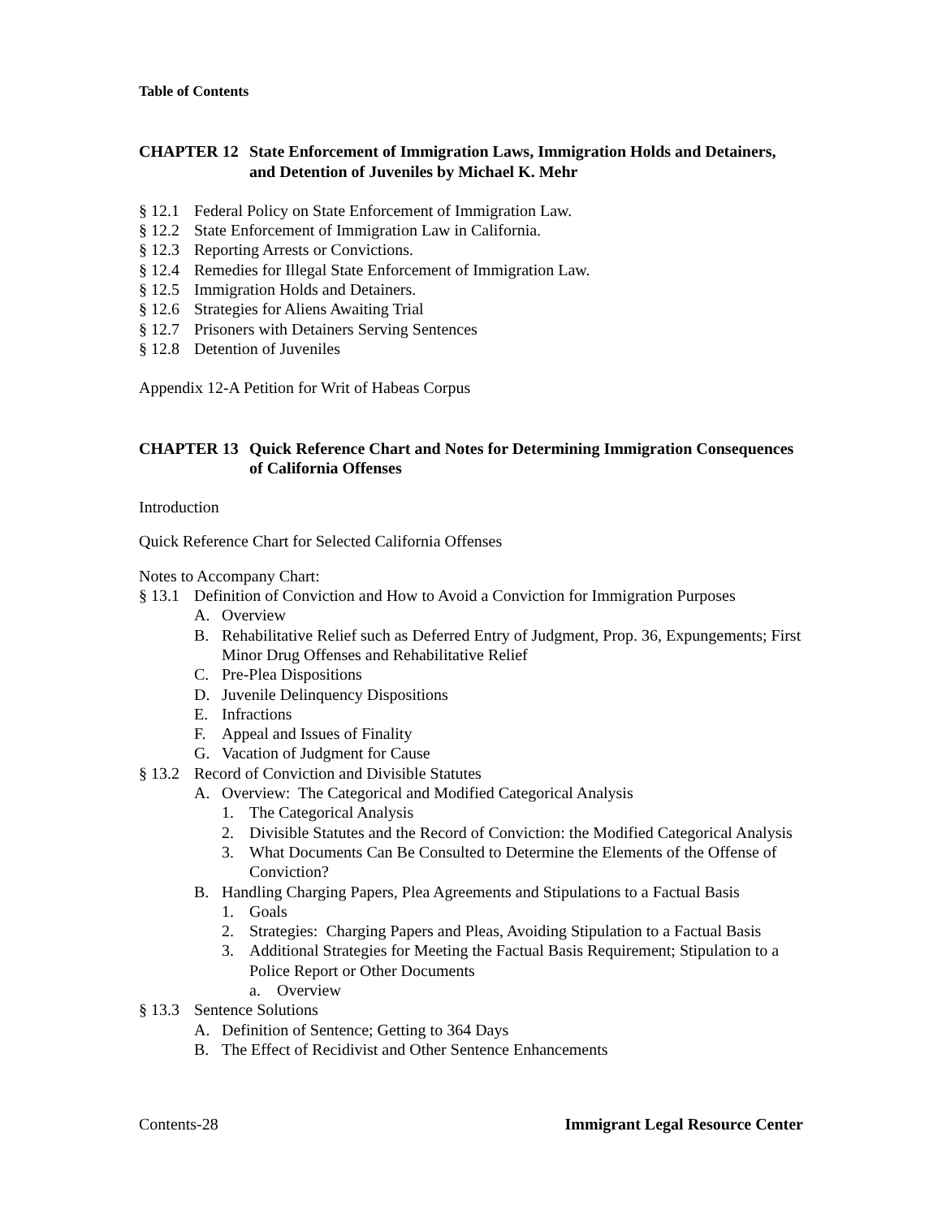Table of Contents
CHAPTER 12 State Enforcement of Immigration Laws, Immigration Holds and Detainers, and Detention of Juveniles by Michael K. Mehr
§ 12.1 Federal Policy on State Enforcement of Immigration Law.
§ 12.2 State Enforcement of Immigration Law in California.
§ 12.3 Reporting Arrests or Convictions.
§ 12.4 Remedies for Illegal State Enforcement of Immigration Law.
§ 12.5 Immigration Holds and Detainers.
§ 12.6 Strategies for Aliens Awaiting Trial
§ 12.7 Prisoners with Detainers Serving Sentences
§ 12.8 Detention of Juveniles
Appendix 12-A Petition for Writ of Habeas Corpus
CHAPTER 13 Quick Reference Chart and Notes for Determining Immigration Consequences of California Offenses
Introduction
Quick Reference Chart for Selected California Offenses
Notes to Accompany Chart:
§ 13.1 Definition of Conviction and How to Avoid a Conviction for Immigration Purposes
A. Overview
B. Rehabilitative Relief such as Deferred Entry of Judgment, Prop. 36, Expungements; First Minor Drug Offenses and Rehabilitative Relief
C. Pre-Plea Dispositions
D. Juvenile Delinquency Dispositions
E. Infractions
F. Appeal and Issues of Finality
G. Vacation of Judgment for Cause
§ 13.2 Record of Conviction and Divisible Statutes
A. Overview: The Categorical and Modified Categorical Analysis
1. The Categorical Analysis
2. Divisible Statutes and the Record of Conviction: the Modified Categorical Analysis
3. What Documents Can Be Consulted to Determine the Elements of the Offense of Conviction?
B. Handling Charging Papers, Plea Agreements and Stipulations to a Factual Basis
1. Goals
2. Strategies: Charging Papers and Pleas, Avoiding Stipulation to a Factual Basis
3. Additional Strategies for Meeting the Factual Basis Requirement; Stipulation to a Police Report or Other Documents
a. Overview
§ 13.3 Sentence Solutions
A. Definition of Sentence; Getting to 364 Days
B. The Effect of Recidivist and Other Sentence Enhancements
Contents-28 Immigrant Legal Resource Center